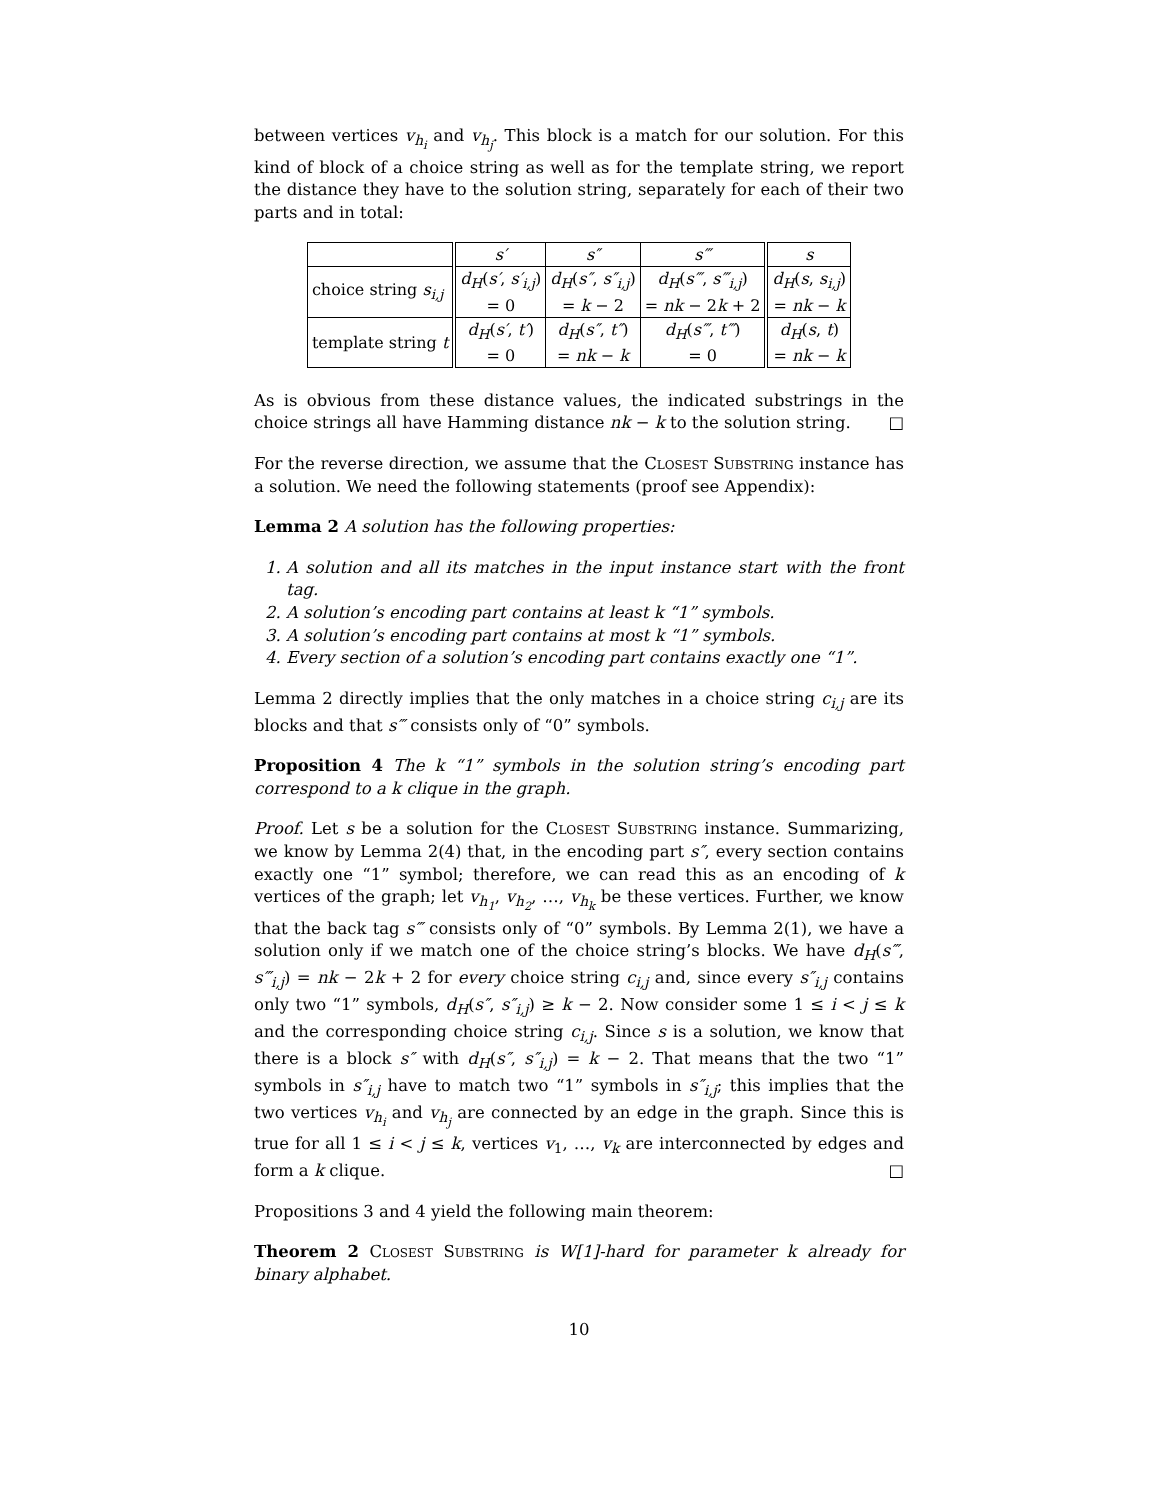between vertices v<sub>h<sub>i</sub></sub> and v<sub>h<sub>j</sub></sub>. This block is a match for our solution. For this kind of block of a choice string as well as for the template string, we report the distance they have to the solution string, separately for each of their two parts and in total:
| | s′ | s″ | s‴ | s |
| --- | --- | --- | --- | --- |
| choice string s<sub>i,j</sub> | d<sub>H</sub> ( s′ , s′<sub>i,j</sub> ) = 0 | d<sub>H</sub> ( s″ , s″<sub>i,j</sub> ) = k − 2 | d<sub>H</sub> ( s‴ , s‴<sub>i,j</sub> ) = nk − 2 k + 2 | d<sub>H</sub> ( s , s<sub>i,j</sub> ) = nk − k |
| template string t | d<sub>H</sub> ( s′ , t′ ) = 0 | d<sub>H</sub> ( s″ , t″ ) = nk − k | d<sub>H</sub> ( s‴ , t‴ ) = 0 | d<sub>H</sub> ( s , t ) = nk − k |
As is obvious from these distance values, the indicated substrings in the choice strings all have Hamming distance nk − k to the solution string. □
For the reverse direction, we assume that the Closest Substring instance has a solution. We need the following statements (proof see Appendix):
Lemma 2 A solution has the following properties:
1. A solution and all its matches in the input instance start with the front tag.
2. A solution’s encoding part contains at least k “1” symbols.
3. A solution’s encoding part contains at most k “1” symbols.
4. Every section of a solution’s encoding part contains exactly one “1”.
Lemma 2 directly implies that the only matches in a choice string c<sub>i,j</sub> are its blocks and that s‴ consists only of “0” symbols.
Proposition 4 The k “1” symbols in the solution string’s encoding part correspond to a k clique in the graph.
Proof. Let s be a solution for the Closest Substring instance. Summarizing, we know by Lemma 2(4) that, in the encoding part s″, every section contains exactly one “1” symbol; therefore, we can read this as an encoding of k vertices of the graph; let v<sub>h<sub>1</sub></sub>, v<sub>h<sub>2</sub></sub>, …, v<sub>h<sub>k</sub></sub> be these vertices. Further, we know that the back tag s‴ consists only of “0” symbols. By Lemma 2(1), we have a solution only if we match one of the choice string’s blocks. We have d<sub>H</sub>(s‴, s‴<sub>i,j</sub>) = nk − 2k + 2 for every choice string c<sub>i,j</sub> and, since every s″<sub>i,j</sub> contains only two “1” symbols, d<sub>H</sub>(s″, s″<sub>i,j</sub>) ≥ k − 2. Now consider some 1 ≤ i < j ≤ k and the corresponding choice string c<sub>i,j</sub>. Since s is a solution, we know that there is a block s″ with d<sub>H</sub>(s″, s″<sub>i,j</sub>) = k − 2. That means that the two “1” symbols in s″<sub>i,j</sub> have to match two “1” symbols in s″<sub>i,j</sub>; this implies that the two vertices v<sub>h<sub>i</sub></sub> and v<sub>h<sub>j</sub></sub> are connected by an edge in the graph. Since this is true for all 1 ≤ i < j ≤ k, vertices v<sub>1</sub>, …, v<sub>k</sub> are interconnected by edges and form a k clique. □
Propositions 3 and 4 yield the following main theorem:
Theorem 2 Closest Substring is W[1]-hard for parameter k already for binary alphabet.
10